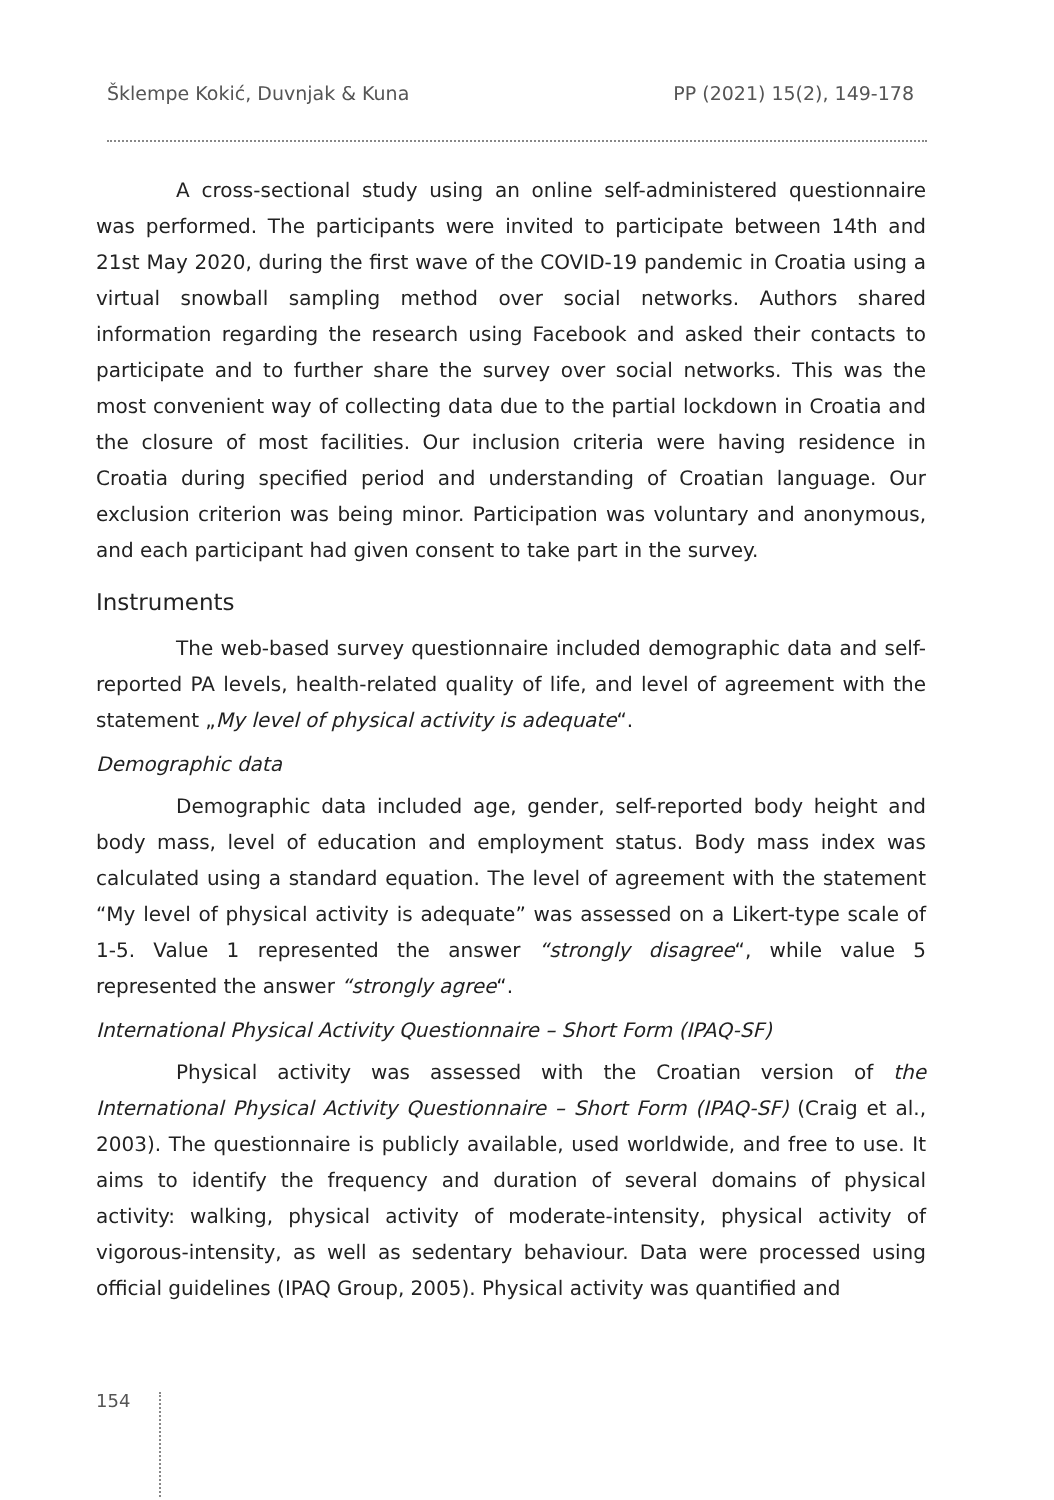Šklempe Kokić, Duvnjak & Kuna PP (2021) 15(2), 149-178
A cross-sectional study using an online self-administered questionnaire was performed. The participants were invited to participate between 14th and 21st May 2020, during the first wave of the COVID-19 pandemic in Croatia using a virtual snowball sampling method over social networks. Authors shared information regarding the research using Facebook and asked their contacts to participate and to further share the survey over social networks. This was the most convenient way of collecting data due to the partial lockdown in Croatia and the closure of most facilities. Our inclusion criteria were having residence in Croatia during specified period and understanding of Croatian language. Our exclusion criterion was being minor. Participation was voluntary and anonymous, and each participant had given consent to take part in the survey.
Instruments
The web-based survey questionnaire included demographic data and self-reported PA levels, health-related quality of life, and level of agreement with the statement „My level of physical activity is adequate“.
Demographic data
Demographic data included age, gender, self-reported body height and body mass, level of education and employment status. Body mass index was calculated using a standard equation. The level of agreement with the statement “My level of physical activity is adequate” was assessed on a Likert-type scale of 1-5. Value 1 represented the answer “strongly disagree“, while value 5 represented the answer “strongly agree“.
International Physical Activity Questionnaire – Short Form (IPAQ-SF)
Physical activity was assessed with the Croatian version of the International Physical Activity Questionnaire – Short Form (IPAQ-SF) (Craig et al., 2003). The questionnaire is publicly available, used worldwide, and free to use. It aims to identify the frequency and duration of several domains of physical activity: walking, physical activity of moderate-intensity, physical activity of vigorous-intensity, as well as sedentary behaviour. Data were processed using official guidelines (IPAQ Group, 2005). Physical activity was quantified and
154